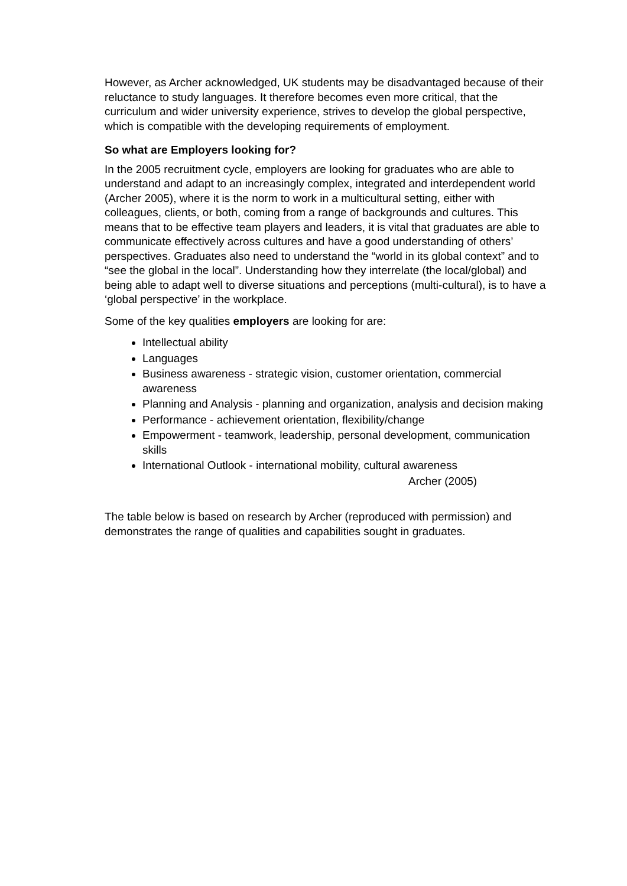However, as Archer acknowledged, UK students may be disadvantaged because of their reluctance to study languages. It therefore becomes even more critical, that the curriculum and wider university experience, strives to develop the global perspective, which is compatible with the developing requirements of employment.
So what are Employers looking for?
In the 2005 recruitment cycle, employers are looking for graduates who are able to understand and adapt to an increasingly complex, integrated and interdependent world (Archer 2005), where it is the norm to work in a multicultural setting, either with colleagues, clients, or both, coming from a range of backgrounds and cultures. This means that to be effective team players and leaders, it is vital that graduates are able to communicate effectively across cultures and have a good understanding of others’ perspectives. Graduates also need to understand the “world in its global context” and to “see the global in the local”. Understanding how they interrelate (the local/global) and being able to adapt well to diverse situations and perceptions (multi-cultural), is to have a ‘global perspective’ in the workplace.
Some of the key qualities employers are looking for are:
Intellectual ability
Languages
Business awareness - strategic vision, customer orientation, commercial awareness
Planning and Analysis - planning and organization, analysis and decision making
Performance - achievement orientation, flexibility/change
Empowerment - teamwork, leadership, personal development, communication skills
International Outlook - international mobility, cultural awareness
Archer (2005)
The table below is based on research by Archer (reproduced with permission) and demonstrates the range of qualities and capabilities sought in graduates.